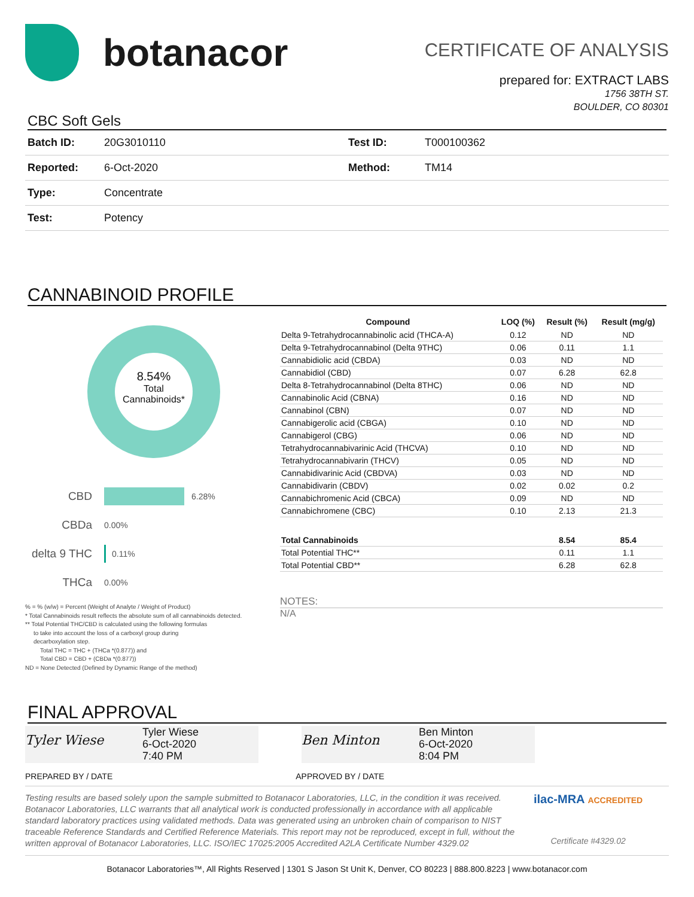botanacor
CERTIFICATE OF ANALYSIS
prepared for: EXTRACT LABS
1756 38TH ST.
BOULDER, CO 80301
CBC Soft Gels
| Batch ID: | 20G3010110 | Test ID: | T000100362 |
| Reported: | 6-Oct-2020 | Method: | TM14 |
| Type: | Concentrate | | |
| Test: | Potency | | |
CANNABINOID PROFILE
8.54%
Total
Cannabinoids*
CBD 6.28%
CBDa 0.00%
delta 9 THC 0.11%
THCa 0.00%
% = % (w/w) = Percent (Weight of Analyte / Weight of Product)
* Total Cannabinoids result reflects the absolute sum of all cannabinoids detected.
** Total Potential THC/CBD is calculated using the following formulas
to take into account the loss of a carboxyl group during
decarboxylation step.
Total THC = THC + (THCa *(0.877)) and
Total CBD = CBD + (CBDa *(0.877))
ND = None Detected (Defined by Dynamic Range of the method)
| Compound | LOQ (%) | Result (%) | Result (mg/g) |
| --- | --- | --- | --- |
| Delta 9-Tetrahydrocannabinolic acid (THCA-A) | 0.12 | ND | ND |
| Delta 9-Tetrahydrocannabinol (Delta 9THC) | 0.06 | 0.11 | 1.1 |
| Cannabidiolic acid (CBDA) | 0.03 | ND | ND |
| Cannabidiol (CBD) | 0.07 | 6.28 | 62.8 |
| Delta 8-Tetrahydrocannabinol (Delta 8THC) | 0.06 | ND | ND |
| Cannabinolic Acid (CBNA) | 0.16 | ND | ND |
| Cannabinol (CBN) | 0.07 | ND | ND |
| Cannabigerolic acid (CBGA) | 0.10 | ND | ND |
| Cannabigerol (CBG) | 0.06 | ND | ND |
| Tetrahydrocannabivarinic Acid (THCVA) | 0.10 | ND | ND |
| Tetrahydrocannabivarin (THCV) | 0.05 | ND | ND |
| Cannabidivarinic Acid (CBDVA) | 0.03 | ND | ND |
| Cannabidivarin (CBDV) | 0.02 | 0.02 | 0.2 |
| Cannabichromenic Acid (CBCA) | 0.09 | ND | ND |
| Cannabichromene (CBC) | 0.10 | 2.13 | 21.3 |
| Total Cannabinoids | | 8.54 | 85.4 |
| Total Potential THC** | | 0.11 | 1.1 |
| Total Potential CBD** | | 6.28 | 62.8 |
NOTES:
N/A
FINAL APPROVAL
Tyler Wiese
Tyler Wiese
6-Oct-2020
7:40 PM
Ben Minton
Ben Minton
6-Oct-2020
8:04 PM
PREPARED BY / DATE APPROVED BY / DATE
Testing results are based solely upon the sample submitted to Botanacor Laboratories, LLC, in the condition it was received. Botanacor Laboratories, LLC warrants that all analytical work is conducted professionally in accordance with all applicable standard laboratory practices using validated methods. Data was generated using an unbroken chain of comparison to NIST traceable Reference Standards and Certified Reference Materials. This report may not be reproduced, except in full, without the written approval of Botanacor Laboratories, LLC. ISO/IEC 17025:2005 Accredited A2LA Certificate Number 4329.02
ilac-MRA ACCREDITED
Certificate #4329.02
Botanacor Laboratories™, All Rights Reserved | 1301 S Jason St Unit K, Denver, CO 80223 | 888.800.8223 | www.botanacor.com